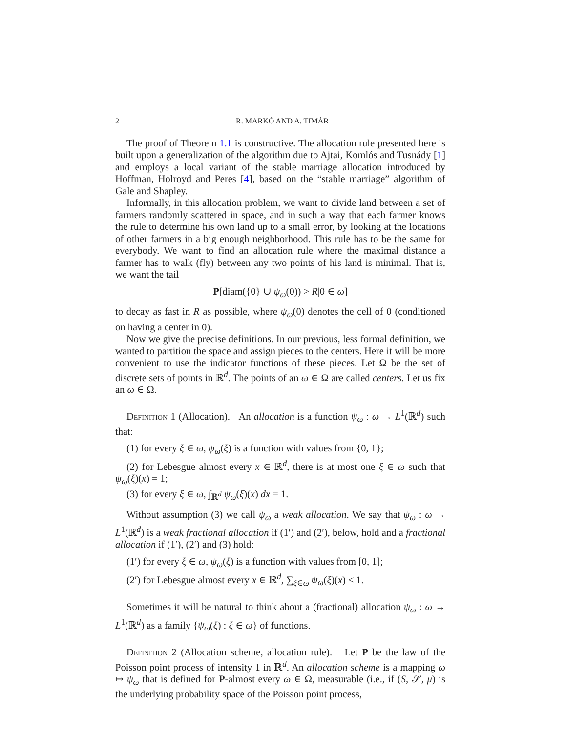2 R. MARKÓ AND A. TIMÁR
The proof of Theorem 1.1 is constructive. The allocation rule presented here is built upon a generalization of the algorithm due to Ajtai, Komlós and Tusnády [1] and employs a local variant of the stable marriage allocation introduced by Hoffman, Holroyd and Peres [4], based on the “stable marriage” algorithm of Gale and Shapley.
Informally, in this allocation problem, we want to divide land between a set of farmers randomly scattered in space, and in such a way that each farmer knows the rule to determine his own land up to a small error, by looking at the locations of other farmers in a big enough neighborhood. This rule has to be the same for everybody. We want to find an allocation rule where the maximal distance a farmer has to walk (fly) between any two points of his land is minimal. That is, we want the tail
P[diam({0} ∪ ψ<sub>ω</sub>(0)) > R|0 ∈ ω]
to decay as fast in R as possible, where ψ<sub>ω</sub>(0) denotes the cell of 0 (conditioned on having a center in 0).
Now we give the precise definitions. In our previous, less formal definition, we wanted to partition the space and assign pieces to the centers. Here it will be more convenient to use the indicator functions of these pieces. Let Ω be the set of discrete sets of points in ℝ<sup>d</sup>. The points of an ω ∈ Ω are called centers. Let us fix an ω ∈ Ω.
Definition 1 (Allocation). An allocation is a function ψ<sub>ω</sub> : ω → L<sup>1</sup>(ℝ<sup>d</sup>) such that:
(1) for every ξ ∈ ω, ψ<sub>ω</sub>(ξ) is a function with values from {0, 1};
(2) for Lebesgue almost every x ∈ ℝ<sup>d</sup>, there is at most one ξ ∈ ω such that ψ<sub>ω</sub>(ξ)(x) = 1;
(3) for every ξ ∈ ω, ∫<sub>ℝ<sup>d</sup></sub> ψ<sub>ω</sub>(ξ)(x) dx = 1.
Without assumption (3) we call ψ<sub>ω</sub> a weak allocation. We say that ψ<sub>ω</sub> : ω → L<sup>1</sup>(ℝ<sup>d</sup>) is a weak fractional allocation if (1′) and (2′), below, hold and a fractional allocation if (1′), (2′) and (3) hold:
(1′) for every ξ ∈ ω, ψ<sub>ω</sub>(ξ) is a function with values from [0, 1];
(2′) for Lebesgue almost every x ∈ ℝ<sup>d</sup>, ∑<sub>ξ∈ω</sub> ψ<sub>ω</sub>(ξ)(x) ≤ 1.
Sometimes it will be natural to think about a (fractional) allocation ψ<sub>ω</sub> : ω → L<sup>1</sup>(ℝ<sup>d</sup>) as a family {ψ<sub>ω</sub>(ξ) : ξ ∈ ω} of functions.
Definition 2 (Allocation scheme, allocation rule). Let P be the law of the Poisson point process of intensity 1 in ℝ<sup>d</sup>. An allocation scheme is a mapping ω ↦ ψ<sub>ω</sub> that is defined for P-almost every ω ∈ Ω, measurable (i.e., if (S, 𝒮, μ) is the underlying probability space of the Poisson point process,